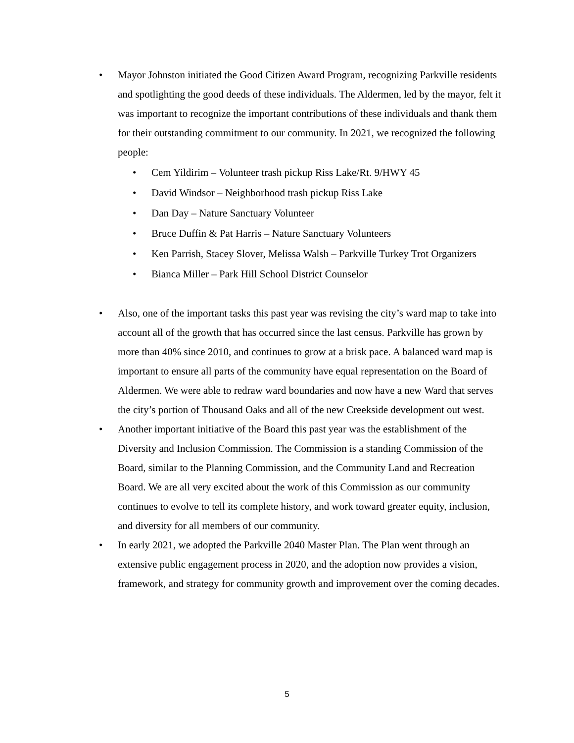• Mayor Johnston initiated the Good Citizen Award Program, recognizing Parkville residents and spotlighting the good deeds of these individuals. The Aldermen, led by the mayor, felt it was important to recognize the important contributions of these individuals and thank them for their outstanding commitment to our community. In 2021, we recognized the following people:
• Cem Yildirim – Volunteer trash pickup Riss Lake/Rt. 9/HWY 45
• David Windsor – Neighborhood trash pickup Riss Lake
• Dan Day – Nature Sanctuary Volunteer
• Bruce Duffin & Pat Harris – Nature Sanctuary Volunteers
• Ken Parrish, Stacey Slover, Melissa Walsh – Parkville Turkey Trot Organizers
• Bianca Miller – Park Hill School District Counselor
• Also, one of the important tasks this past year was revising the city’s ward map to take into account all of the growth that has occurred since the last census. Parkville has grown by more than 40% since 2010, and continues to grow at a brisk pace. A balanced ward map is important to ensure all parts of the community have equal representation on the Board of Aldermen. We were able to redraw ward boundaries and now have a new Ward that serves the city’s portion of Thousand Oaks and all of the new Creekside development out west.
• Another important initiative of the Board this past year was the establishment of the Diversity and Inclusion Commission. The Commission is a standing Commission of the Board, similar to the Planning Commission, and the Community Land and Recreation Board. We are all very excited about the work of this Commission as our community continues to evolve to tell its complete history, and work toward greater equity, inclusion, and diversity for all members of our community.
• In early 2021, we adopted the Parkville 2040 Master Plan. The Plan went through an extensive public engagement process in 2020, and the adoption now provides a vision, framework, and strategy for community growth and improvement over the coming decades.
5